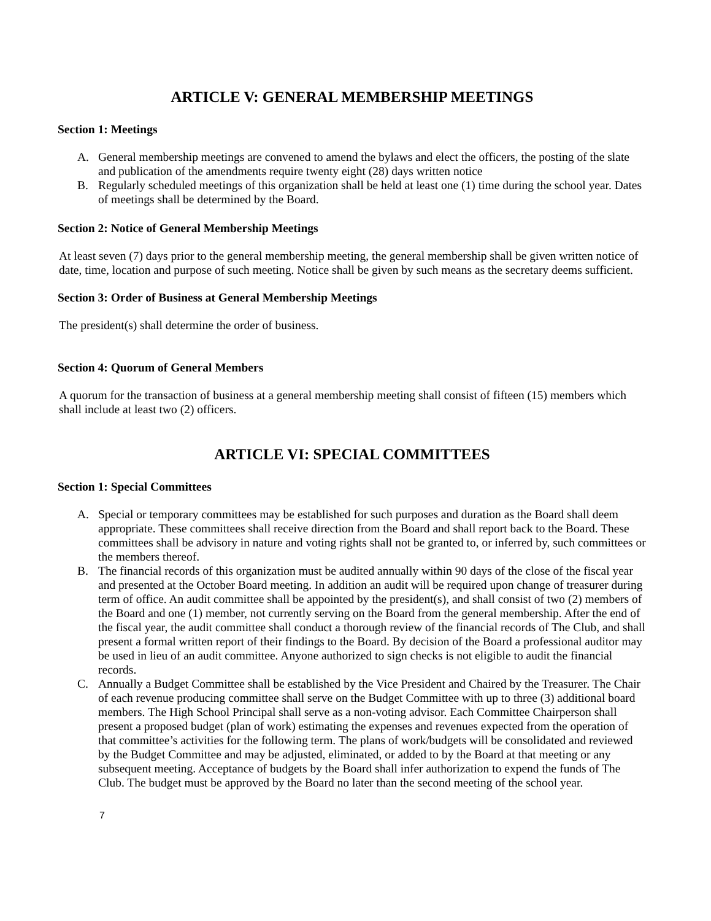ARTICLE V: GENERAL MEMBERSHIP MEETINGS
Section 1: Meetings
A. General membership meetings are convened to amend the bylaws and elect the officers, the posting of the slate and publication of the amendments require twenty eight (28) days written notice
B. Regularly scheduled meetings of this organization shall be held at least one (1) time during the school year. Dates of meetings shall be determined by the Board.
Section 2: Notice of General Membership Meetings
At least seven (7) days prior to the general membership meeting, the general membership shall be given written notice of date, time, location and purpose of such meeting. Notice shall be given by such means as the secretary deems sufficient.
Section 3: Order of Business at General Membership Meetings
The president(s) shall determine the order of business.
Section 4: Quorum of General Members
A quorum for the transaction of business at a general membership meeting shall consist of fifteen (15) members which shall include at least two (2) officers.
ARTICLE VI: SPECIAL COMMITTEES
Section 1: Special Committees
A. Special or temporary committees may be established for such purposes and duration as the Board shall deem appropriate. These committees shall receive direction from the Board and shall report back to the Board. These committees shall be advisory in nature and voting rights shall not be granted to, or inferred by, such committees or the members thereof.
B. The financial records of this organization must be audited annually within 90 days of the close of the fiscal year and presented at the October Board meeting. In addition an audit will be required upon change of treasurer during term of office. An audit committee shall be appointed by the president(s), and shall consist of two (2) members of the Board and one (1) member, not currently serving on the Board from the general membership. After the end of the fiscal year, the audit committee shall conduct a thorough review of the financial records of The Club, and shall present a formal written report of their findings to the Board. By decision of the Board a professional auditor may be used in lieu of an audit committee. Anyone authorized to sign checks is not eligible to audit the financial records.
C. Annually a Budget Committee shall be established by the Vice President and Chaired by the Treasurer. The Chair of each revenue producing committee shall serve on the Budget Committee with up to three (3) additional board members. The High School Principal shall serve as a non-voting advisor. Each Committee Chairperson shall present a proposed budget (plan of work) estimating the expenses and revenues expected from the operation of that committee’s activities for the following term. The plans of work/budgets will be consolidated and reviewed by the Budget Committee and may be adjusted, eliminated, or added to by the Board at that meeting or any subsequent meeting. Acceptance of budgets by the Board shall infer authorization to expend the funds of The Club. The budget must be approved by the Board no later than the second meeting of the school year.
7